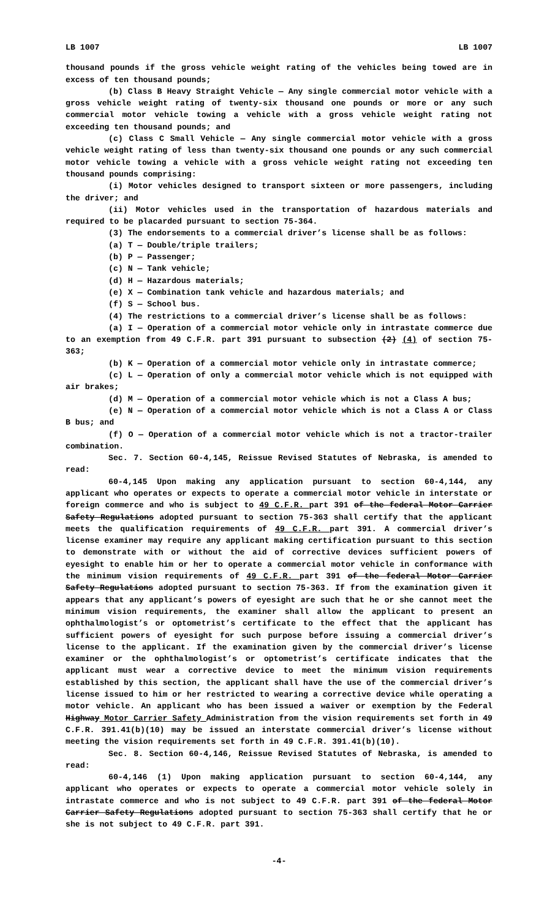LB 1007 LB 1007
thousand pounds if the gross vehicle weight rating of the vehicles being towed are in excess of ten thousand pounds;
(b) Class B Heavy Straight Vehicle — Any single commercial motor vehicle with a gross vehicle weight rating of twenty-six thousand one pounds or more or any such commercial motor vehicle towing a vehicle with a gross vehicle weight rating not exceeding ten thousand pounds; and
(c) Class C Small Vehicle — Any single commercial motor vehicle with a gross vehicle weight rating of less than twenty-six thousand one pounds or any such commercial motor vehicle towing a vehicle with a gross vehicle weight rating not exceeding ten thousand pounds comprising:
(i) Motor vehicles designed to transport sixteen or more passengers, including the driver; and
(ii) Motor vehicles used in the transportation of hazardous materials and required to be placarded pursuant to section 75-364.
(3) The endorsements to a commercial driver’s license shall be as follows:
(a) T — Double/triple trailers;
(b) P — Passenger;
(c) N — Tank vehicle;
(d) H — Hazardous materials;
(e) X — Combination tank vehicle and hazardous materials; and
(f) S — School bus.
(4) The restrictions to a commercial driver’s license shall be as follows:
(a) I — Operation of a commercial motor vehicle only in intrastate commerce due to an exemption from 49 C.F.R. part 391 pursuant to subsection (2) (4) of section 75-363;
(b) K — Operation of a commercial motor vehicle only in intrastate commerce;
(c) L — Operation of only a commercial motor vehicle which is not equipped with air brakes;
(d) M — Operation of a commercial motor vehicle which is not a Class A bus;
(e) N — Operation of a commercial motor vehicle which is not a Class A or Class B bus; and
(f) O — Operation of a commercial motor vehicle which is not a tractor-trailer combination.
Sec. 7. Section 60-4,145, Reissue Revised Statutes of Nebraska, is amended to read:
60-4,145 Upon making any application pursuant to section 60-4,144, any applicant who operates or expects to operate a commercial motor vehicle in interstate or foreign commerce and who is subject to 49 C.F.R. part 391 of the federal Motor Carrier Safety Regulations adopted pursuant to section 75-363 shall certify that the applicant meets the qualification requirements of 49 C.F.R. part 391. A commercial driver’s license examiner may require any applicant making certification pursuant to this section to demonstrate with or without the aid of corrective devices sufficient powers of eyesight to enable him or her to operate a commercial motor vehicle in conformance with the minimum vision requirements of 49 C.F.R. part 391 of the federal Motor Carrier Safety Regulations adopted pursuant to section 75-363. If from the examination given it appears that any applicant’s powers of eyesight are such that he or she cannot meet the minimum vision requirements, the examiner shall allow the applicant to present an ophthalmologist’s or optometrist’s certificate to the effect that the applicant has sufficient powers of eyesight for such purpose before issuing a commercial driver’s license to the applicant. If the examination given by the commercial driver’s license examiner or the ophthalmologist’s or optometrist’s certificate indicates that the applicant must wear a corrective device to meet the minimum vision requirements established by this section, the applicant shall have the use of the commercial driver’s license issued to him or her restricted to wearing a corrective device while operating a motor vehicle. An applicant who has been issued a waiver or exemption by the Federal Highway Motor Carrier Safety Administration from the vision requirements set forth in 49 C.F.R. 391.41(b)(10) may be issued an interstate commercial driver’s license without meeting the vision requirements set forth in 49 C.F.R. 391.41(b)(10).
Sec. 8. Section 60-4,146, Reissue Revised Statutes of Nebraska, is amended to read:
60-4,146 (1) Upon making application pursuant to section 60-4,144, any applicant who operates or expects to operate a commercial motor vehicle solely in intrastate commerce and who is not subject to 49 C.F.R. part 391 of the federal Motor Carrier Safety Regulations adopted pursuant to section 75-363 shall certify that he or she is not subject to 49 C.F.R. part 391.
-4-